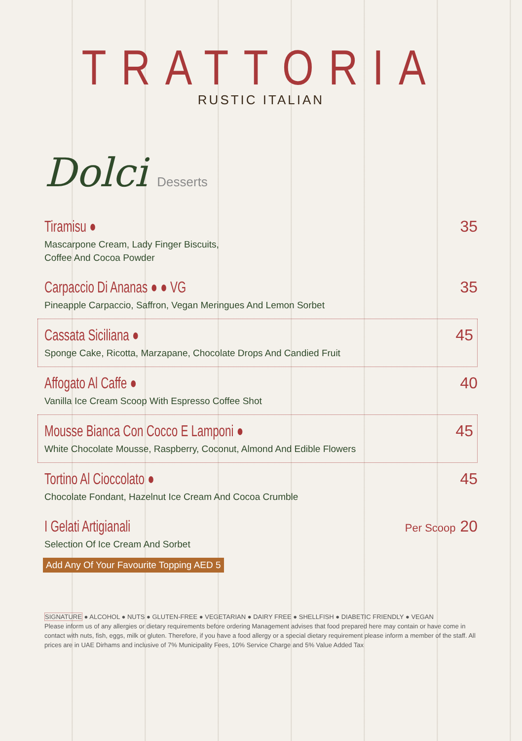TRATTORIA
RUSTIC ITALIAN
Dolci Desserts
Tiramisu ●
Mascarpone Cream, Lady Finger Biscuits,
Coffee And Cocoa Powder
35
Carpaccio Di Ananas ● ● VG
Pineapple Carpaccio, Saffron, Vegan Meringues And Lemon Sorbet
35
Cassata Siciliana ●
Sponge Cake, Ricotta, Marzapane, Chocolate Drops And Candied Fruit
45
Affogato Al Caffe ●
Vanilla Ice Cream Scoop With Espresso Coffee Shot
40
Mousse Bianca Con Cocco E Lamponi ●
White Chocolate Mousse, Raspberry, Coconut, Almond And Edible Flowers
45
Tortino Al Cioccolato ●
Chocolate Fondant, Hazelnut Ice Cream And Cocoa Crumble
45
I Gelati Artigianali
Selection Of Ice Cream And Sorbet
Per Scoop 20
Add Any Of Your Favourite Topping AED 5
SIGNATURE ● ALCOHOL ● NUTS ● GLUTEN-FREE ● VEGETARIAN ● DAIRY FREE ● SHELLFISH ● DIABETIC FRIENDLY ● VEGAN
Please inform us of any allergies or dietary requirements before ordering Management advises that food prepared here may contain or have come in contact with nuts, fish, eggs, milk or gluten. Therefore, if you have a food allergy or a special dietary requirement please inform a member of the staff. All prices are in UAE Dirhams and inclusive of 7% Municipality Fees, 10% Service Charge and 5% Value Added Tax